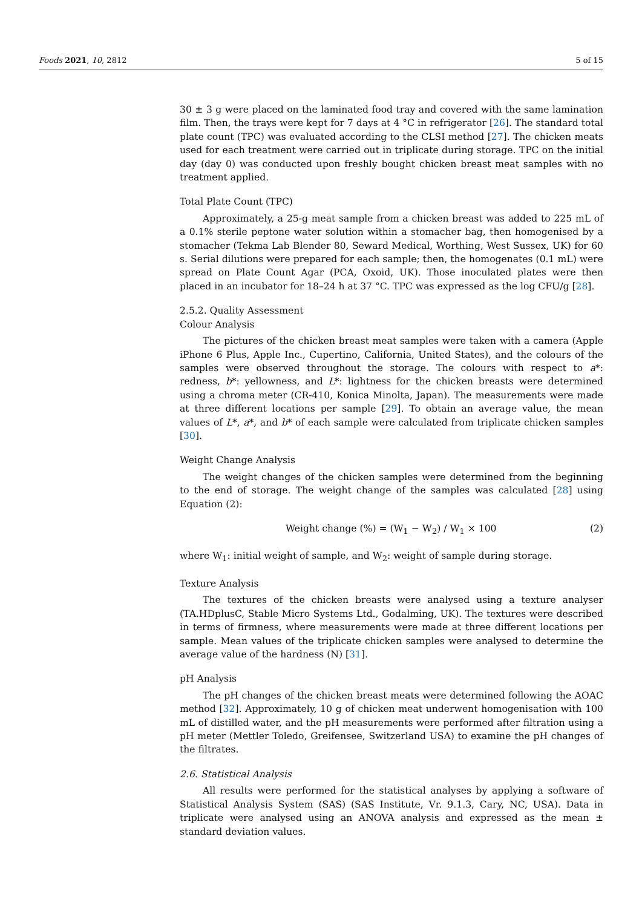Foods 2021, 10, 2812 5 of 15
30 ± 3 g were placed on the laminated food tray and covered with the same lamination film. Then, the trays were kept for 7 days at 4 °C in refrigerator [26]. The standard total plate count (TPC) was evaluated according to the CLSI method [27]. The chicken meats used for each treatment were carried out in triplicate during storage. TPC on the initial day (day 0) was conducted upon freshly bought chicken breast meat samples with no treatment applied.
Total Plate Count (TPC)
Approximately, a 25-g meat sample from a chicken breast was added to 225 mL of a 0.1% sterile peptone water solution within a stomacher bag, then homogenised by a stomacher (Tekma Lab Blender 80, Seward Medical, Worthing, West Sussex, UK) for 60 s. Serial dilutions were prepared for each sample; then, the homogenates (0.1 mL) were spread on Plate Count Agar (PCA, Oxoid, UK). Those inoculated plates were then placed in an incubator for 18–24 h at 37 °C. TPC was expressed as the log CFU/g [28].
2.5.2. Quality Assessment
Colour Analysis
The pictures of the chicken breast meat samples were taken with a camera (Apple iPhone 6 Plus, Apple Inc., Cupertino, California, United States), and the colours of the samples were observed throughout the storage. The colours with respect to a*: redness, b*: yellowness, and L*: lightness for the chicken breasts were determined using a chroma meter (CR-410, Konica Minolta, Japan). The measurements were made at three different locations per sample [29]. To obtain an average value, the mean values of L*, a*, and b* of each sample were calculated from triplicate chicken samples [30].
Weight Change Analysis
The weight changes of the chicken samples were determined from the beginning to the end of storage. The weight change of the samples was calculated [28] using Equation (2):
Weight change (%) = (W<sub>1</sub> − W<sub>2</sub>) / W<sub>1</sub> × 100 (2)
where W<sub>1</sub>: initial weight of sample, and W<sub>2</sub>: weight of sample during storage.
Texture Analysis
The textures of the chicken breasts were analysed using a texture analyser (TA.HDplusC, Stable Micro Systems Ltd., Godalming, UK). The textures were described in terms of firmness, where measurements were made at three different locations per sample. Mean values of the triplicate chicken samples were analysed to determine the average value of the hardness (N) [31].
pH Analysis
The pH changes of the chicken breast meats were determined following the AOAC method [32]. Approximately, 10 g of chicken meat underwent homogenisation with 100 mL of distilled water, and the pH measurements were performed after filtration using a pH meter (Mettler Toledo, Greifensee, Switzerland USA) to examine the pH changes of the filtrates.
2.6. Statistical Analysis
All results were performed for the statistical analyses by applying a software of Statistical Analysis System (SAS) (SAS Institute, Vr. 9.1.3, Cary, NC, USA). Data in triplicate were analysed using an ANOVA analysis and expressed as the mean ± standard deviation values.